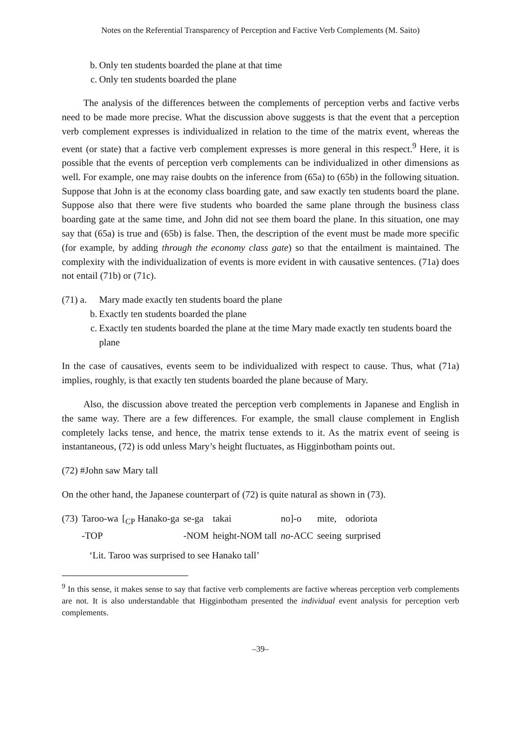Notes on the Referential Transparency of Perception and Factive Verb Complements (M. Saito)
b. Only ten students boarded the plane at that time
c. Only ten students boarded the plane
The analysis of the differences between the complements of perception verbs and factive verbs need to be made more precise. What the discussion above suggests is that the event that a perception verb complement expresses is individualized in relation to the time of the matrix event, whereas the event (or state) that a factive verb complement expresses is more general in this respect.<sup>9</sup> Here, it is possible that the events of perception verb complements can be individualized in other dimensions as well. For example, one may raise doubts on the inference from (65a) to (65b) in the following situation. Suppose that John is at the economy class boarding gate, and saw exactly ten students board the plane. Suppose also that there were five students who boarded the same plane through the business class boarding gate at the same time, and John did not see them board the plane. In this situation, one may say that (65a) is true and (65b) is false. Then, the description of the event must be made more specific (for example, by adding through the economy class gate) so that the entailment is maintained. The complexity with the individualization of events is more evident in with causative sentences. (71a) does not entail (71b) or (71c).
(71) a. Mary made exactly ten students board the plane
b. Exactly ten students boarded the plane
c. Exactly ten students boarded the plane at the time Mary made exactly ten students board the plane
In the case of causatives, events seem to be individualized with respect to cause. Thus, what (71a) implies, roughly, is that exactly ten students boarded the plane because of Mary.
Also, the discussion above treated the perception verb complements in Japanese and English in the same way. There are a few differences. For example, the small clause complement in English completely lacks tense, and hence, the matrix tense extends to it. As the matrix event of seeing is instantaneous, (72) is odd unless Mary’s height fluctuates, as Higginbotham points out.
(72) #John saw Mary tall
On the other hand, the Japanese counterpart of (72) is quite natural as shown in (73).
| (73) | Taroo-wa | [<sub>CP</sub> Hanako-ga | se-ga | takai | no]-o | mite, | odoriota |
| | -TOP | | -NOM | height-NOM tall | no -ACC | seeing | surprised |
‘Lit. Taroo was surprised to see Hanako tall’
<sup>9</sup> In this sense, it makes sense to say that factive verb complements are factive whereas perception verb complements are not. It is also understandable that Higginbotham presented the individual event analysis for perception verb complements.
–39–